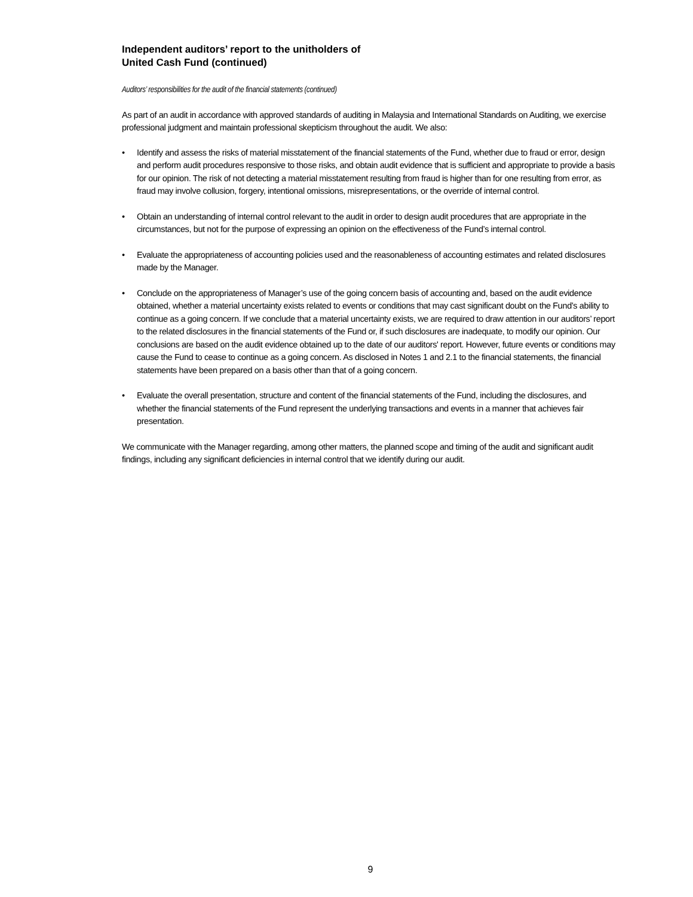Independent auditors’ report to the unitholders of
United Cash Fund (continued)
Auditors’ responsibilities for the audit of the financial statements (continued)
As part of an audit in accordance with approved standards of auditing in Malaysia and International Standards on Auditing, we exercise professional judgment and maintain professional skepticism throughout the audit. We also:
• Identify and assess the risks of material misstatement of the financial statements of the Fund, whether due to fraud or error, design and perform audit procedures responsive to those risks, and obtain audit evidence that is sufficient and appropriate to provide a basis for our opinion. The risk of not detecting a material misstatement resulting from fraud is higher than for one resulting from error, as fraud may involve collusion, forgery, intentional omissions, misrepresentations, or the override of internal control.
• Obtain an understanding of internal control relevant to the audit in order to design audit procedures that are appropriate in the circumstances, but not for the purpose of expressing an opinion on the effectiveness of the Fund’s internal control.
• Evaluate the appropriateness of accounting policies used and the reasonableness of accounting estimates and related disclosures made by the Manager.
• Conclude on the appropriateness of Manager’s use of the going concern basis of accounting and, based on the audit evidence obtained, whether a material uncertainty exists related to events or conditions that may cast significant doubt on the Fund’s ability to continue as a going concern. If we conclude that a material uncertainty exists, we are required to draw attention in our auditors’ report to the related disclosures in the financial statements of the Fund or, if such disclosures are inadequate, to modify our opinion. Our conclusions are based on the audit evidence obtained up to the date of our auditors' report. However, future events or conditions may cause the Fund to cease to continue as a going concern. As disclosed in Notes 1 and 2.1 to the financial statements, the financial statements have been prepared on a basis other than that of a going concern.
• Evaluate the overall presentation, structure and content of the financial statements of the Fund, including the disclosures, and whether the financial statements of the Fund represent the underlying transactions and events in a manner that achieves fair presentation.
We communicate with the Manager regarding, among other matters, the planned scope and timing of the audit and significant audit findings, including any significant deficiencies in internal control that we identify during our audit.
9